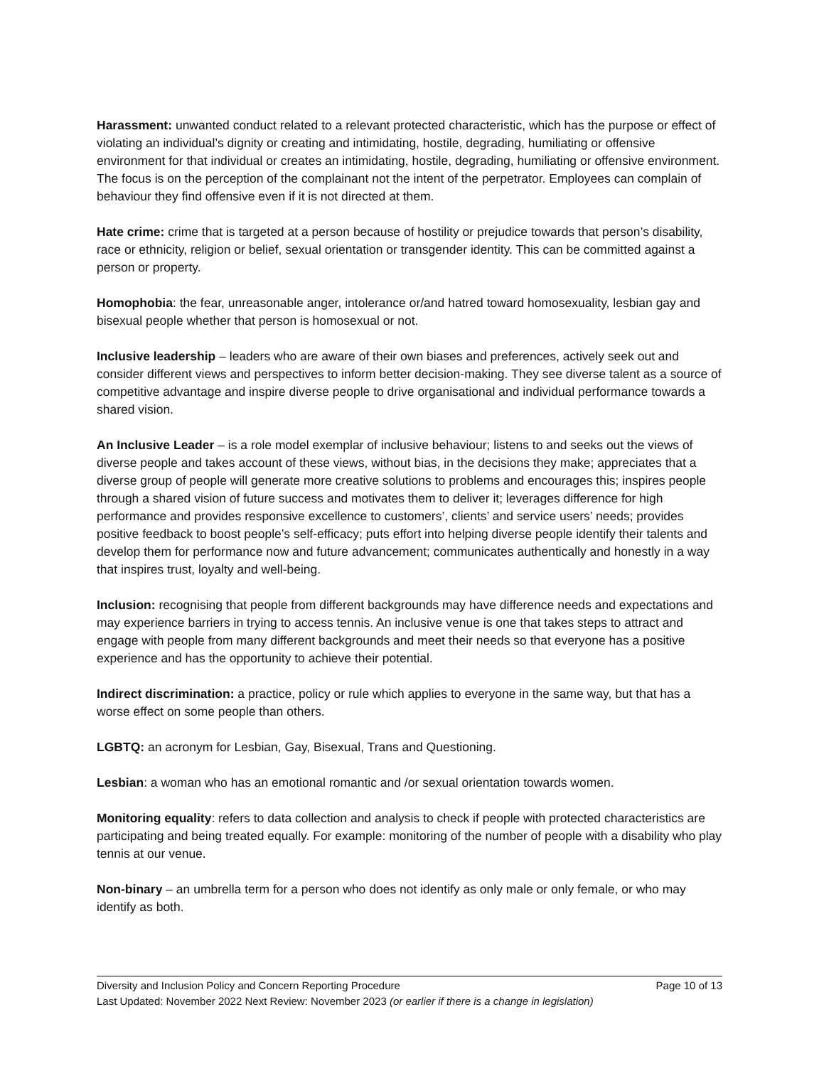Harassment: unwanted conduct related to a relevant protected characteristic, which has the purpose or effect of violating an individual’s dignity or creating and intimidating, hostile, degrading, humiliating or offensive environment for that individual or creates an intimidating, hostile, degrading, humiliating or offensive environment. The focus is on the perception of the complainant not the intent of the perpetrator. Employees can complain of behaviour they find offensive even if it is not directed at them.
Hate crime: crime that is targeted at a person because of hostility or prejudice towards that person’s disability, race or ethnicity, religion or belief, sexual orientation or transgender identity. This can be committed against a person or property.
Homophobia: the fear, unreasonable anger, intolerance or/and hatred toward homosexuality, lesbian gay and bisexual people whether that person is homosexual or not.
Inclusive leadership – leaders who are aware of their own biases and preferences, actively seek out and consider different views and perspectives to inform better decision-making. They see diverse talent as a source of competitive advantage and inspire diverse people to drive organisational and individual performance towards a shared vision.
An Inclusive Leader – is a role model exemplar of inclusive behaviour; listens to and seeks out the views of diverse people and takes account of these views, without bias, in the decisions they make; appreciates that a diverse group of people will generate more creative solutions to problems and encourages this; inspires people through a shared vision of future success and motivates them to deliver it; leverages difference for high performance and provides responsive excellence to customers’, clients’ and service users’ needs; provides positive feedback to boost people’s self-efficacy; puts effort into helping diverse people identify their talents and develop them for performance now and future advancement; communicates authentically and honestly in a way that inspires trust, loyalty and well-being.
Inclusion: recognising that people from different backgrounds may have difference needs and expectations and may experience barriers in trying to access tennis. An inclusive venue is one that takes steps to attract and engage with people from many different backgrounds and meet their needs so that everyone has a positive experience and has the opportunity to achieve their potential.
Indirect discrimination: a practice, policy or rule which applies to everyone in the same way, but that has a worse effect on some people than others.
LGBTQ: an acronym for Lesbian, Gay, Bisexual, Trans and Questioning.
Lesbian: a woman who has an emotional romantic and /or sexual orientation towards women.
Monitoring equality: refers to data collection and analysis to check if people with protected characteristics are participating and being treated equally. For example: monitoring of the number of people with a disability who play tennis at our venue.
Non-binary – an umbrella term for a person who does not identify as only male or only female, or who may identify as both.
Diversity and Inclusion Policy and Concern Reporting Procedure Page 10 of 13
Last Updated: November 2022 Next Review: November 2023 (or earlier if there is a change in legislation)